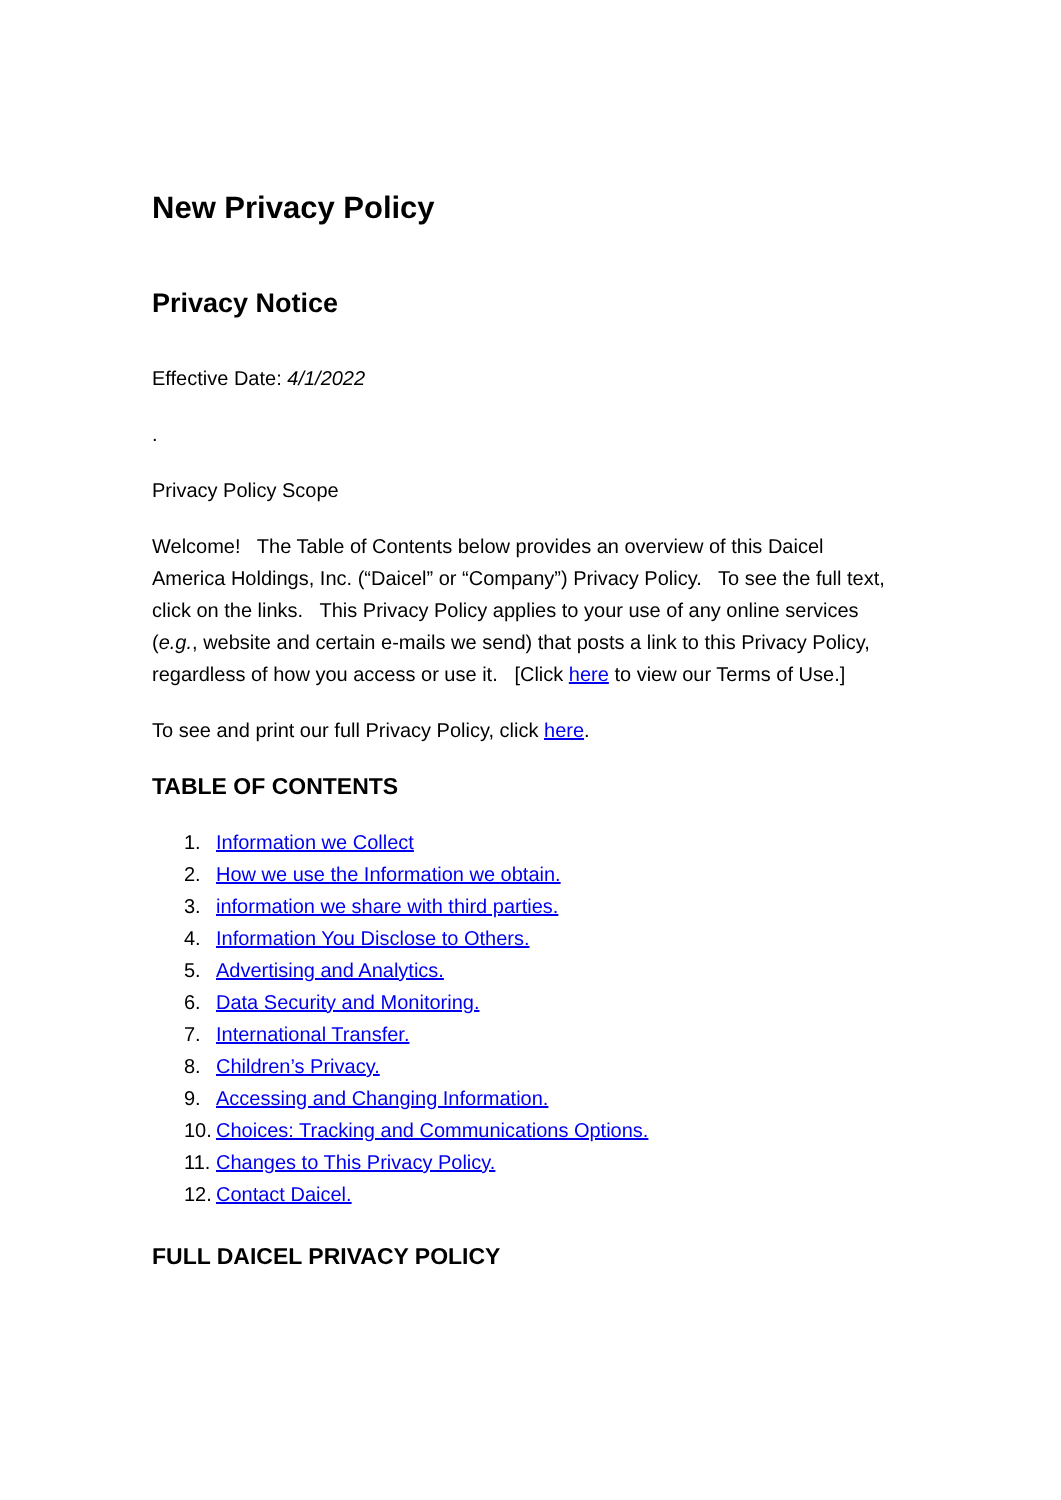New Privacy Policy
Privacy Notice
Effective Date: 4/1/2022
.
Privacy Policy Scope
Welcome! The Table of Contents below provides an overview of this Daicel America Holdings, Inc. (“Daicel” or “Company”) Privacy Policy. To see the full text, click on the links. This Privacy Policy applies to your use of any online services (e.g., website and certain e-mails we send) that posts a link to this Privacy Policy, regardless of how you access or use it. [Click here to view our Terms of Use.]
To see and print our full Privacy Policy, click here.
TABLE OF CONTENTS
1. Information we Collect
2. How we use the Information we obtain.
3. information we share with third parties.
4. Information You Disclose to Others.
5. Advertising and Analytics.
6. Data Security and Monitoring.
7. International Transfer.
8. Children’s Privacy.
9. Accessing and Changing Information.
10. Choices: Tracking and Communications Options.
11. Changes to This Privacy Policy.
12. Contact Daicel.
FULL DAICEL PRIVACY POLICY